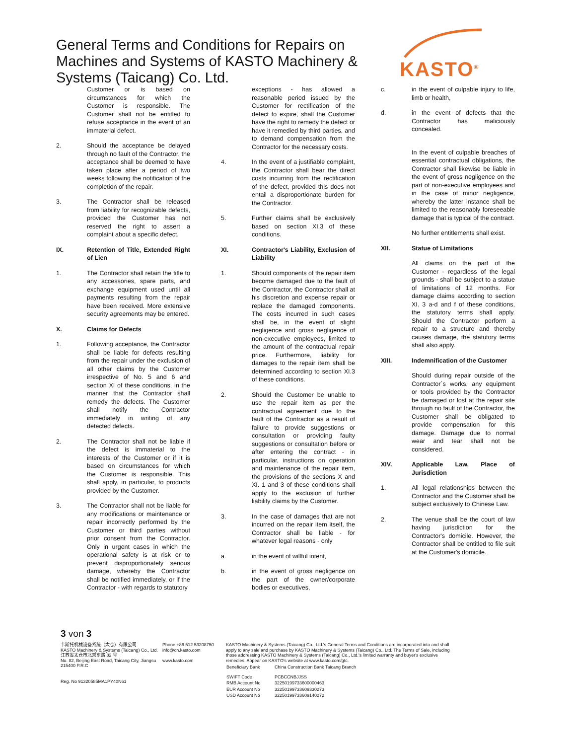General Terms and Conditions for Repairs on Machines and Systems of KASTO Machinery & Systems (Taicang) Co. Ltd.
KASTO<sup>®</sup>
Customer or is based on circumstances for which the Customer is responsible. The Customer shall not be entitled to refuse acceptance in the event of an immaterial defect.
2. Should the acceptance be delayed through no fault of the Contractor, the acceptance shall be deemed to have taken place after a period of two weeks following the notification of the completion of the repair.
3. The Contractor shall be released from liability for recognizable defects, provided the Customer has not reserved the right to assert a complaint about a specific defect.
IX. Retention of Title, Extended Right of Lien
1. The Contractor shall retain the title to any accessories, spare parts, and exchange equipment used until all payments resulting from the repair have been received. More extensive security agreements may be entered.
X. Claims for Defects
1. Following acceptance, the Contractor shall be liable for defects resulting from the repair under the exclusion of all other claims by the Customer irrespective of No. 5 and 6 and section XI of these conditions, in the manner that the Contractor shall remedy the defects. The Customer shall notify the Contractor immediately in writing of any detected defects.
2. The Contractor shall not be liable if the defect is immaterial to the interests of the Customer or if it is based on circumstances for which the Customer is responsible. This shall apply, in particular, to products provided by the Customer.
3. The Contractor shall not be liable for any modifications or maintenance or repair incorrectly performed by the Customer or third parties without prior consent from the Contractor. Only in urgent cases in which the operational safety is at risk or to prevent disproportionately serious damage, whereby the Contractor shall be notified immediately, or if the Contractor - with regards to statutory
exceptions - has allowed a reasonable period issued by the Customer for rectification of the defect to expire, shall the Customer have the right to remedy the defect or have it remedied by third parties, and to demand compensation from the Contractor for the necessary costs.
4. In the event of a justifiable complaint, the Contractor shall bear the direct costs incurring from the rectification of the defect, provided this does not entail a disproportionate burden for the Contractor.
5. Further claims shall be exclusively based on section XI.3 of these conditions.
XI. Contractor's Liability, Exclusion of Liability
1. Should components of the repair item become damaged due to the fault of the Contractor, the Contractor shall at his discretion and expense repair or replace the damaged components. The costs incurred in such cases shall be, in the event of slight negligence and gross negligence of non-executive employees, limited to the amount of the contractual repair price. Furthermore, liability for damages to the repair item shall be determined according to section XI.3 of these conditions.
2. Should the Customer be unable to use the repair item as per the contractual agreement due to the fault of the Contractor as a result of failure to provide suggestions or consultation or providing faulty suggestions or consultation before or after entering the contract - in particular, instructions on operation and maintenance of the repair item, the provisions of the sections X and XI. 1 and 3 of these conditions shall apply to the exclusion of further liability claims by the Customer.
3. In the case of damages that are not incurred on the repair item itself, the Contractor shall be liable - for whatever legal reasons - only
a. in the event of willful intent,
b. in the event of gross negligence on the part of the owner/corporate bodies or executives,
c. in the event of culpable injury to life, limb or health,
d. in the event of defects that the Contractor has maliciously concealed.
In the event of culpable breaches of essential contractual obligations, the Contractor shall likewise be liable in the event of gross negligence on the part of non-executive employees and in the case of minor negligence, whereby the latter instance shall be limited to the reasonably foreseeable damage that is typical of the contract.
No further entitlements shall exist.
XII. Statue of Limitations
All claims on the part of the Customer - regardless of the legal grounds - shall be subject to a statue of limitations of 12 months. For damage claims according to section XI. 3 a-d and f of these conditions, the statutory terms shall apply. Should the Contractor perform a repair to a structure and thereby causes damage, the statutory terms shall also apply.
XIII. Indemnification of the Customer
Should during repair outside of the Contractor´s works, any equipment or tools provided by the Contractor be damaged or lost at the repair site through no fault of the Contractor, the Customer shall be obligated to provide compensation for this damage. Damage due to normal wear and tear shall not be considered.
XIV. Applicable Law, Place of Jurisdiction
1. All legal relationships between the Contractor and the Customer shall be subject exclusively to Chinese Law.
2. The venue shall be the court of law having jurisdiction for the Contractor's domicile. However, the Contractor shall be entitled to file suit at the Customer's domicile.
3 von 3
卡斯托机械设备系统（太仓）有限公司
KASTO Machinery & Systems (Taicang) Co., Ltd.
江苏省太仓市北京东路 82 号
No. 82, Beijing East Road, Taicang City, Jiangsu
215400 P.R.C
Reg. No 91320585MA1PY40N61
Phone +86 512 53208750
info@cn.kasto.com
www.kasto.com
KASTO Machinery & Systems (Taicang) Co., Ltd.'s General Terms and Conditions are incorporated into and shall apply to any sale and purchase by KASTO Machinery & Systems (Taicang) Co., Ltd. The Terms of Sale, including those addressing KASTO Machinery & Systems (Taicang) Co., Ltd.'s limited warranty and buyer's exclusive remedies. Appear on KASTO's website at www.kasto.com/gtc.
| Beneficiary Bank | China Construction Bank Taicang Branch |
| SWIFT Code | PCBCCNBJJSS |
| RMB Account No | 32250199733600000463 |
| EUR Account No | 32250199733609330273 |
| USD Account No | 32250199733609140272 |